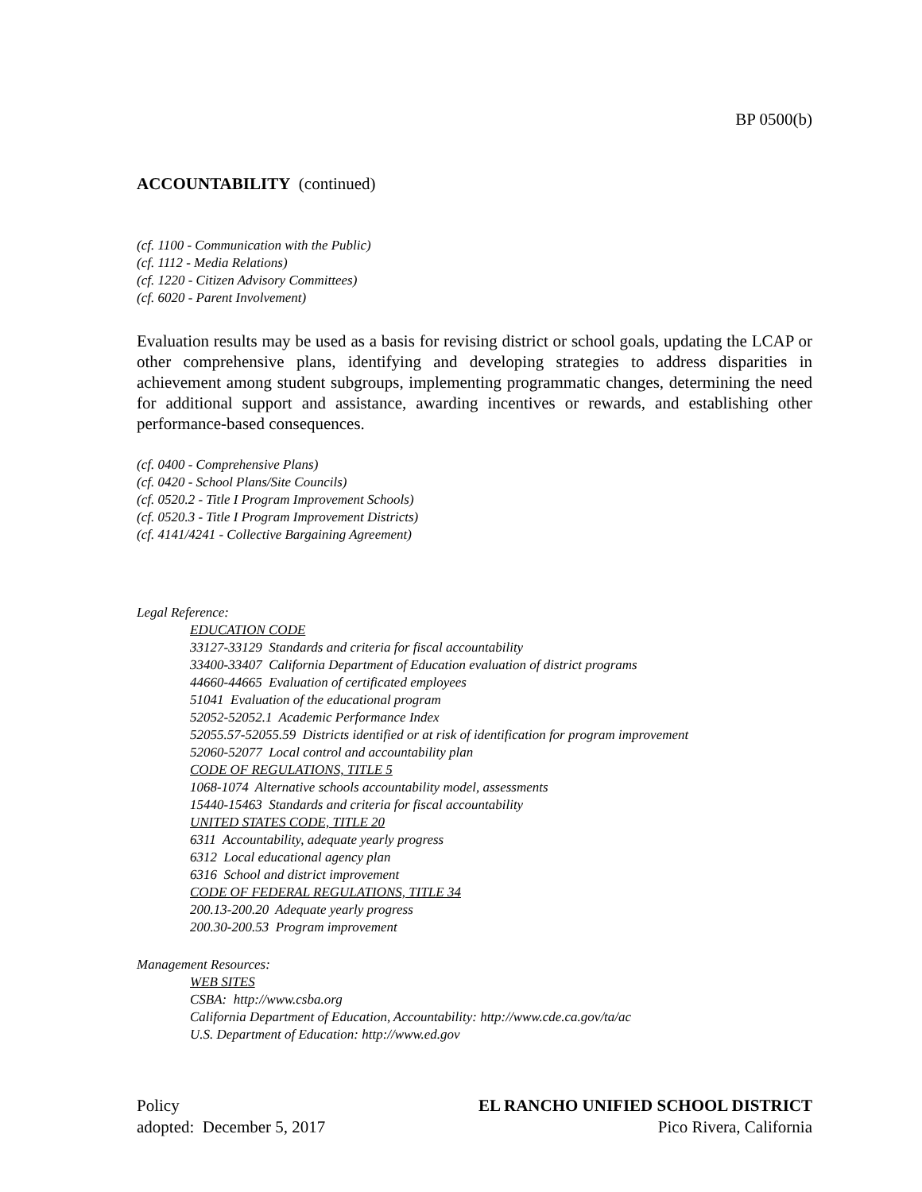BP 0500(b)
ACCOUNTABILITY (continued)
(cf. 1100 - Communication with the Public)
(cf. 1112 - Media Relations)
(cf. 1220 - Citizen Advisory Committees)
(cf. 6020 - Parent Involvement)
Evaluation results may be used as a basis for revising district or school goals, updating the LCAP or other comprehensive plans, identifying and developing strategies to address disparities in achievement among student subgroups, implementing programmatic changes, determining the need for additional support and assistance, awarding incentives or rewards, and establishing other performance-based consequences.
(cf. 0400 - Comprehensive Plans)
(cf. 0420 - School Plans/Site Councils)
(cf. 0520.2 - Title I Program Improvement Schools)
(cf. 0520.3 - Title I Program Improvement Districts)
(cf. 4141/4241 - Collective Bargaining Agreement)
Legal Reference:
EDUCATION CODE
33127-33129 Standards and criteria for fiscal accountability
33400-33407 California Department of Education evaluation of district programs
44660-44665 Evaluation of certificated employees
51041 Evaluation of the educational program
52052-52052.1 Academic Performance Index
52055.57-52055.59 Districts identified or at risk of identification for program improvement
52060-52077 Local control and accountability plan
CODE OF REGULATIONS, TITLE 5
1068-1074 Alternative schools accountability model, assessments
15440-15463 Standards and criteria for fiscal accountability
UNITED STATES CODE, TITLE 20
6311 Accountability, adequate yearly progress
6312 Local educational agency plan
6316 School and district improvement
CODE OF FEDERAL REGULATIONS, TITLE 34
200.13-200.20 Adequate yearly progress
200.30-200.53 Program improvement
Management Resources:
WEB SITES
CSBA: http://www.csba.org
California Department of Education, Accountability: http://www.cde.ca.gov/ta/ac
U.S. Department of Education: http://www.ed.gov
Policy
adopted: December 5, 2017
EL RANCHO UNIFIED SCHOOL DISTRICT
Pico Rivera, California